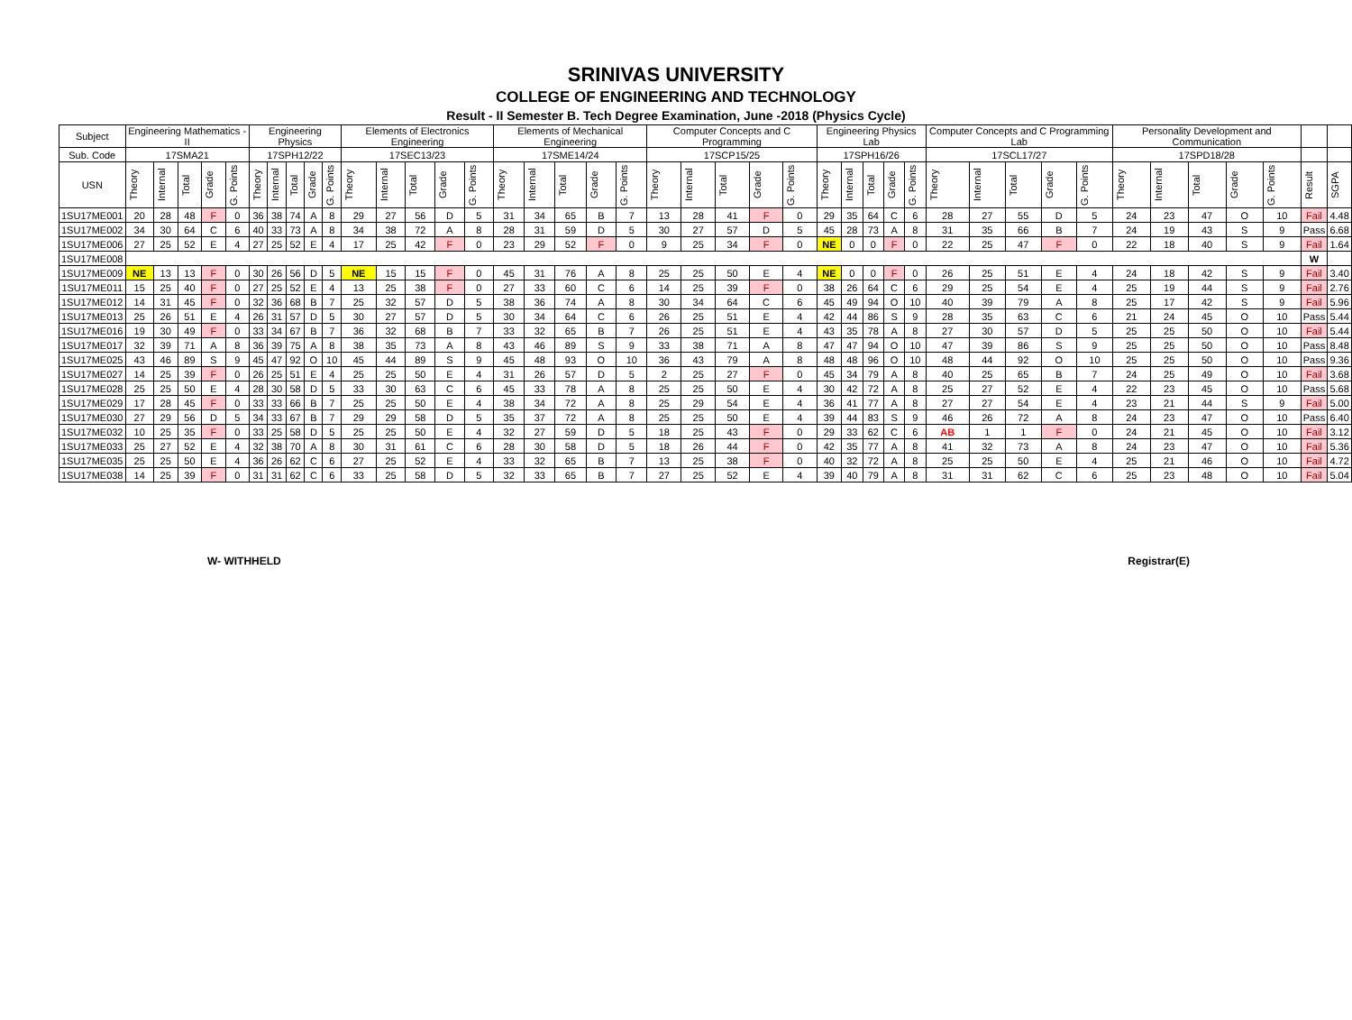SRINIVAS UNIVERSITY
COLLEGE OF ENGINEERING AND TECHNOLOGY
Result - II Semester B. Tech Degree Examination, June -2018 (Physics Cycle)
| Subject | Engineering Mathematics - II | | | | | Engineering Physics | | | | | Elements of Electronics Engineering | | | | | Elements of Mechanical Engineering | | | | | Computer Concepts and C Programming | | | | | Engineering Physics Lab | | | | | Computer Concepts and C Programming Lab | | | | | Personality Development and Communication | | | | | | |
| --- | --- | --- | --- | --- | --- | --- | --- | --- | --- | --- | --- | --- | --- | --- | --- | --- | --- | --- | --- | --- | --- | --- | --- | --- | --- | --- | --- | --- | --- | --- | --- | --- | --- | --- | --- | --- | --- | --- | --- | --- | --- | --- |
| Sub. Code | 17SMA21 | | | | | 17SPH12/22 | | | | | 17SEC13/23 | | | | | 17SME14/24 | | | | | 17SCP15/25 | | | | | 17SPH16/26 | | | | | 17SCL17/27 | | | | | 17SPD18/28 | | | | | | |
| USN | Theory | Internal | Total | Grade | G. Points | Theory | Internal | Total | Grade | G. Points | Theory | Internal | Total | Grade | G. Points | Theory | Internal | Total | Grade | G. Points | Theory | Internal | Total | Grade | G. Points | Theory | Internal | Total | Grade | G. Points | Theory | Internal | Total | Grade | G. Points | Theory | Internal | Total | Grade | G. Points | Result | SGPA |
| 1SU17ME001 | 20 | 28 | 48 | F | 0 | 36 | 38 | 74 | A | 8 | 29 | 27 | 56 | D | 5 | 31 | 34 | 65 | B | 7 | 13 | 28 | 41 | F | 0 | 29 | 35 | 64 | C | 6 | 28 | 27 | 55 | D | 5 | 24 | 23 | 47 | O | 10 | Fail | 4.48 |
| 1SU17ME002 | 34 | 30 | 64 | C | 6 | 40 | 33 | 73 | A | 8 | 34 | 38 | 72 | A | 8 | 28 | 31 | 59 | D | 5 | 30 | 27 | 57 | D | 5 | 45 | 28 | 73 | A | 8 | 31 | 35 | 66 | B | 7 | 24 | 19 | 43 | S | 9 | Pass | 6.68 |
| 1SU17ME006 | 27 | 25 | 52 | E | 4 | 27 | 25 | 52 | E | 4 | 17 | 25 | 42 | F | 0 | 23 | 29 | 52 | F | 0 | 9 | 25 | 34 | F | 0 | NE | 0 | 0 | F | 0 | 22 | 25 | 47 | F | 0 | 22 | 18 | 40 | S | 9 | Fail | 1.64 |
| 1SU17ME008 | | | | | | | | | | | | | | | | | | | | | | | | | | | | | | | | | | | | | | | | | W | |
| 1SU17ME009 | NE | 13 | 13 | F | 0 | 30 | 26 | 56 | D | 5 | NE | 15 | 15 | F | 0 | 45 | 31 | 76 | A | 8 | 25 | 25 | 50 | E | 4 | NE | 0 | 0 | F | 0 | 26 | 25 | 51 | E | 4 | 24 | 18 | 42 | S | 9 | Fail | 3.40 |
| 1SU17ME011 | 15 | 25 | 40 | F | 0 | 27 | 25 | 52 | E | 4 | 13 | 25 | 38 | F | 0 | 27 | 33 | 60 | C | 6 | 14 | 25 | 39 | F | 0 | 38 | 26 | 64 | C | 6 | 29 | 25 | 54 | E | 4 | 25 | 19 | 44 | S | 9 | Fail | 2.76 |
| 1SU17ME012 | 14 | 31 | 45 | F | 0 | 32 | 36 | 68 | B | 7 | 25 | 32 | 57 | D | 5 | 38 | 36 | 74 | A | 8 | 30 | 34 | 64 | C | 6 | 45 | 49 | 94 | O | 10 | 40 | 39 | 79 | A | 8 | 25 | 17 | 42 | S | 9 | Fail | 5.96 |
| 1SU17ME013 | 25 | 26 | 51 | E | 4 | 26 | 31 | 57 | D | 5 | 30 | 27 | 57 | D | 5 | 30 | 34 | 64 | C | 6 | 26 | 25 | 51 | E | 4 | 42 | 44 | 86 | S | 9 | 28 | 35 | 63 | C | 6 | 21 | 24 | 45 | O | 10 | Pass | 5.44 |
| 1SU17ME016 | 19 | 30 | 49 | F | 0 | 33 | 34 | 67 | B | 7 | 36 | 32 | 68 | B | 7 | 33 | 32 | 65 | B | 7 | 26 | 25 | 51 | E | 4 | 43 | 35 | 78 | A | 8 | 27 | 30 | 57 | D | 5 | 25 | 25 | 50 | O | 10 | Fail | 5.44 |
| 1SU17ME017 | 32 | 39 | 71 | A | 8 | 36 | 39 | 75 | A | 8 | 38 | 35 | 73 | A | 8 | 43 | 46 | 89 | S | 9 | 33 | 38 | 71 | A | 8 | 47 | 47 | 94 | O | 10 | 47 | 39 | 86 | S | 9 | 25 | 25 | 50 | O | 10 | Pass | 8.48 |
| 1SU17ME025 | 43 | 46 | 89 | S | 9 | 45 | 47 | 92 | O | 10 | 45 | 44 | 89 | S | 9 | 45 | 48 | 93 | O | 10 | 36 | 43 | 79 | A | 8 | 48 | 48 | 96 | O | 10 | 48 | 44 | 92 | O | 10 | 25 | 25 | 50 | O | 10 | Pass | 9.36 |
| 1SU17ME027 | 14 | 25 | 39 | F | 0 | 26 | 25 | 51 | E | 4 | 25 | 25 | 50 | E | 4 | 31 | 26 | 57 | D | 5 | 2 | 25 | 27 | F | 0 | 45 | 34 | 79 | A | 8 | 40 | 25 | 65 | B | 7 | 24 | 25 | 49 | O | 10 | Fail | 3.68 |
| 1SU17ME028 | 25 | 25 | 50 | E | 4 | 28 | 30 | 58 | D | 5 | 33 | 30 | 63 | C | 6 | 45 | 33 | 78 | A | 8 | 25 | 25 | 50 | E | 4 | 30 | 42 | 72 | A | 8 | 25 | 27 | 52 | E | 4 | 22 | 23 | 45 | O | 10 | Pass | 5.68 |
| 1SU17ME029 | 17 | 28 | 45 | F | 0 | 33 | 33 | 66 | B | 7 | 25 | 25 | 50 | E | 4 | 38 | 34 | 72 | A | 8 | 25 | 29 | 54 | E | 4 | 36 | 41 | 77 | A | 8 | 27 | 27 | 54 | E | 4 | 23 | 21 | 44 | S | 9 | Fail | 5.00 |
| 1SU17ME030 | 27 | 29 | 56 | D | 5 | 34 | 33 | 67 | B | 7 | 29 | 29 | 58 | D | 5 | 35 | 37 | 72 | A | 8 | 25 | 25 | 50 | E | 4 | 39 | 44 | 83 | S | 9 | 46 | 26 | 72 | A | 8 | 24 | 23 | 47 | O | 10 | Pass | 6.40 |
| 1SU17ME032 | 10 | 25 | 35 | F | 0 | 33 | 25 | 58 | D | 5 | 25 | 25 | 50 | E | 4 | 32 | 27 | 59 | D | 5 | 18 | 25 | 43 | F | 0 | 29 | 33 | 62 | C | 6 | AB | 1 | 1 | F | 0 | 24 | 21 | 45 | O | 10 | Fail | 3.12 |
| 1SU17ME033 | 25 | 27 | 52 | E | 4 | 32 | 38 | 70 | A | 8 | 30 | 31 | 61 | C | 6 | 28 | 30 | 58 | D | 5 | 18 | 26 | 44 | F | 0 | 42 | 35 | 77 | A | 8 | 41 | 32 | 73 | A | 8 | 24 | 23 | 47 | O | 10 | Fail | 5.36 |
| 1SU17ME035 | 25 | 25 | 50 | E | 4 | 36 | 26 | 62 | C | 6 | 27 | 25 | 52 | E | 4 | 33 | 32 | 65 | B | 7 | 13 | 25 | 38 | F | 0 | 40 | 32 | 72 | A | 8 | 25 | 25 | 50 | E | 4 | 25 | 21 | 46 | O | 10 | Fail | 4.72 |
| 1SU17ME038 | 14 | 25 | 39 | F | 0 | 31 | 31 | 62 | C | 6 | 33 | 25 | 58 | D | 5 | 32 | 33 | 65 | B | 7 | 27 | 25 | 52 | E | 4 | 39 | 40 | 79 | A | 8 | 31 | 31 | 62 | C | 6 | 25 | 23 | 48 | O | 10 | Fail | 5.04 |
W- WITHHELD Registrar(E)